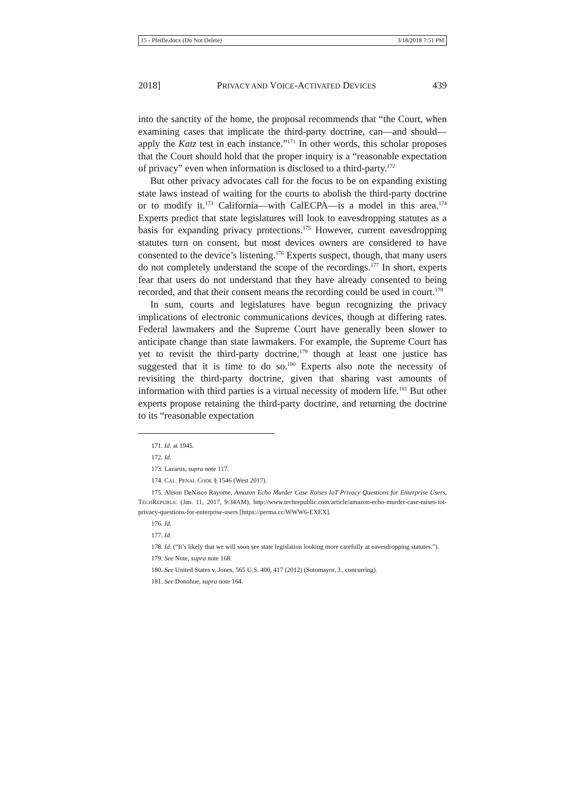15 - Pfeifle.docx (Do Not Delete) 3/18/2018 7:51 PM
2018] PRIVACY AND VOICE-ACTIVATED DEVICES 439
into the sanctity of the home, the proposal recommends that “the Court, when examining cases that implicate the third-party doctrine, can—and should—apply the Katz test in each instance.”<sup>171</sup> In other words, this scholar proposes that the Court should hold that the proper inquiry is a “reasonable expectation of privacy” even when information is disclosed to a third-party.<sup>172</sup>
But other privacy advocates call for the focus to be on expanding existing state laws instead of waiting for the courts to abolish the third-party doctrine or to modify it.<sup>173</sup> California—with CalECPA—is a model in this area.<sup>174</sup> Experts predict that state legislatures will look to eavesdropping statutes as a basis for expanding privacy protections.<sup>175</sup> However, current eavesdropping statutes turn on consent, but most devices owners are considered to have consented to the device’s listening.<sup>176</sup> Experts suspect, though, that many users do not completely understand the scope of the recordings.<sup>177</sup> In short, experts fear that users do not understand that they have already consented to being recorded, and that their consent means the recording could be used in court.<sup>178</sup>
In sum, courts and legislatures have begun recognizing the privacy implications of electronic communications devices, though at differing rates. Federal lawmakers and the Supreme Court have generally been slower to anticipate change than state lawmakers. For example, the Supreme Court has yet to revisit the third-party doctrine,<sup>179</sup> though at least one justice has suggested that it is time to do so.<sup>180</sup> Experts also note the necessity of revisiting the third-party doctrine, given that sharing vast amounts of information with third parties is a virtual necessity of modern life.<sup>181</sup> But other experts propose retaining the third-party doctrine, and returning the doctrine to its “reasonable expectation
171. Id. at 1945.
172. Id.
173. Lazarus, supra note 117.
174. CAL. PENAL CODE § 1546 (West 2017).
175. Alison DeNisco Rayome, Amazon Echo Murder Case Raises IoT Privacy Questions for Enterprise Users, TECHREPUBLIC (Jan. 11, 2017, 9:34AM), http://www.techrepublic.com/article/amazon-echo-murder-case-raises-iot-privacy-questions-for-enterprise-users [https://perma.cc/WWW6-EXEX].
176. Id.
177. Id.
178. Id. (“It’s likely that we will soon see state legislation looking more carefully at eavesdropping statutes.”).
179. See Note, supra note 168.
180. See United States v. Jones, 565 U.S. 400, 417 (2012) (Sotomayor, J., concurring).
181. See Donohue, supra note 164.